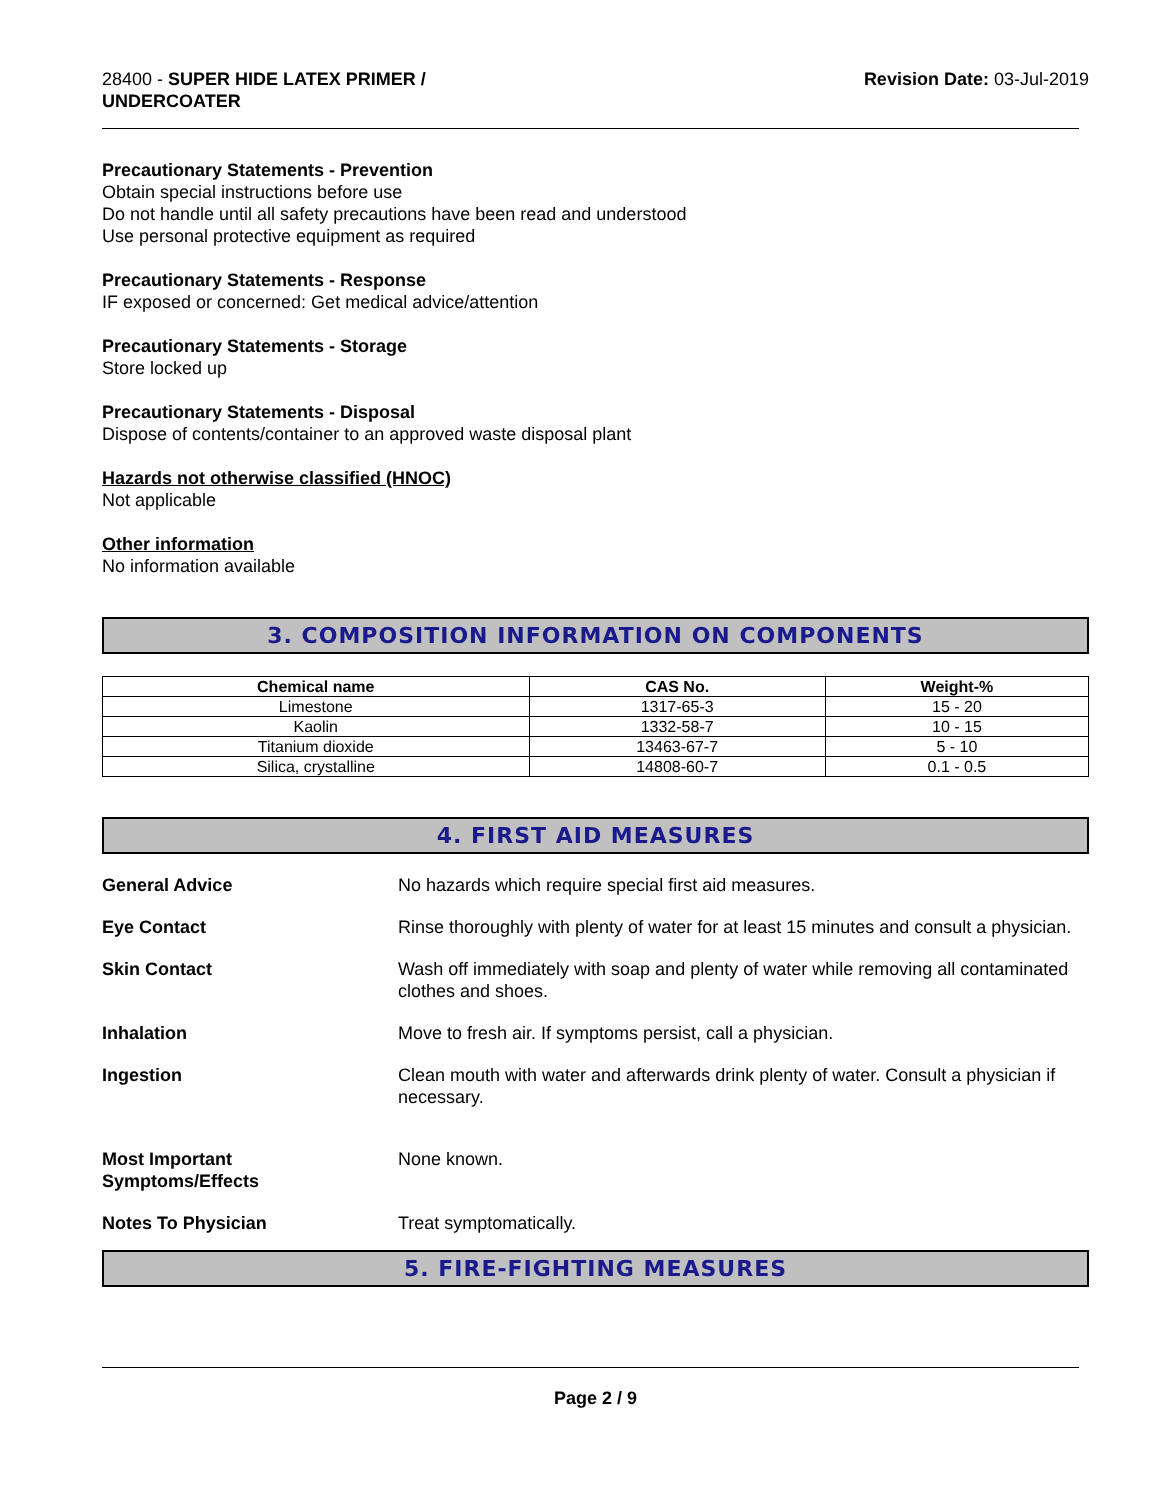28400 - SUPER HIDE LATEX PRIMER /
UNDERCOATER
Revision Date: 03-Jul-2019
Precautionary Statements - Prevention
Obtain special instructions before use
Do not handle until all safety precautions have been read and understood
Use personal protective equipment as required
Precautionary Statements - Response
IF exposed or concerned: Get medical advice/attention
Precautionary Statements - Storage
Store locked up
Precautionary Statements - Disposal
Dispose of contents/container to an approved waste disposal plant
Hazards not otherwise classified (HNOC)
Not applicable
Other information
No information available
3. COMPOSITION INFORMATION ON COMPONENTS
| Chemical name | CAS No. | Weight-% |
| --- | --- | --- |
| Limestone | 1317-65-3 | 15 - 20 |
| Kaolin | 1332-58-7 | 10 - 15 |
| Titanium dioxide | 13463-67-7 | 5 - 10 |
| Silica, crystalline | 14808-60-7 | 0.1 - 0.5 |
4. FIRST AID MEASURES
General Advice No hazards which require special first aid measures.
Eye Contact Rinse thoroughly with plenty of water for at least 15 minutes and consult a physician.
Skin Contact Wash off immediately with soap and plenty of water while removing all contaminated clothes and shoes.
Inhalation Move to fresh air. If symptoms persist, call a physician.
Ingestion Clean mouth with water and afterwards drink plenty of water. Consult a physician if necessary.
Most Important
Symptoms/Effects None known.
Notes To Physician Treat symptomatically.
5. FIRE-FIGHTING MEASURES
Page 2 / 9